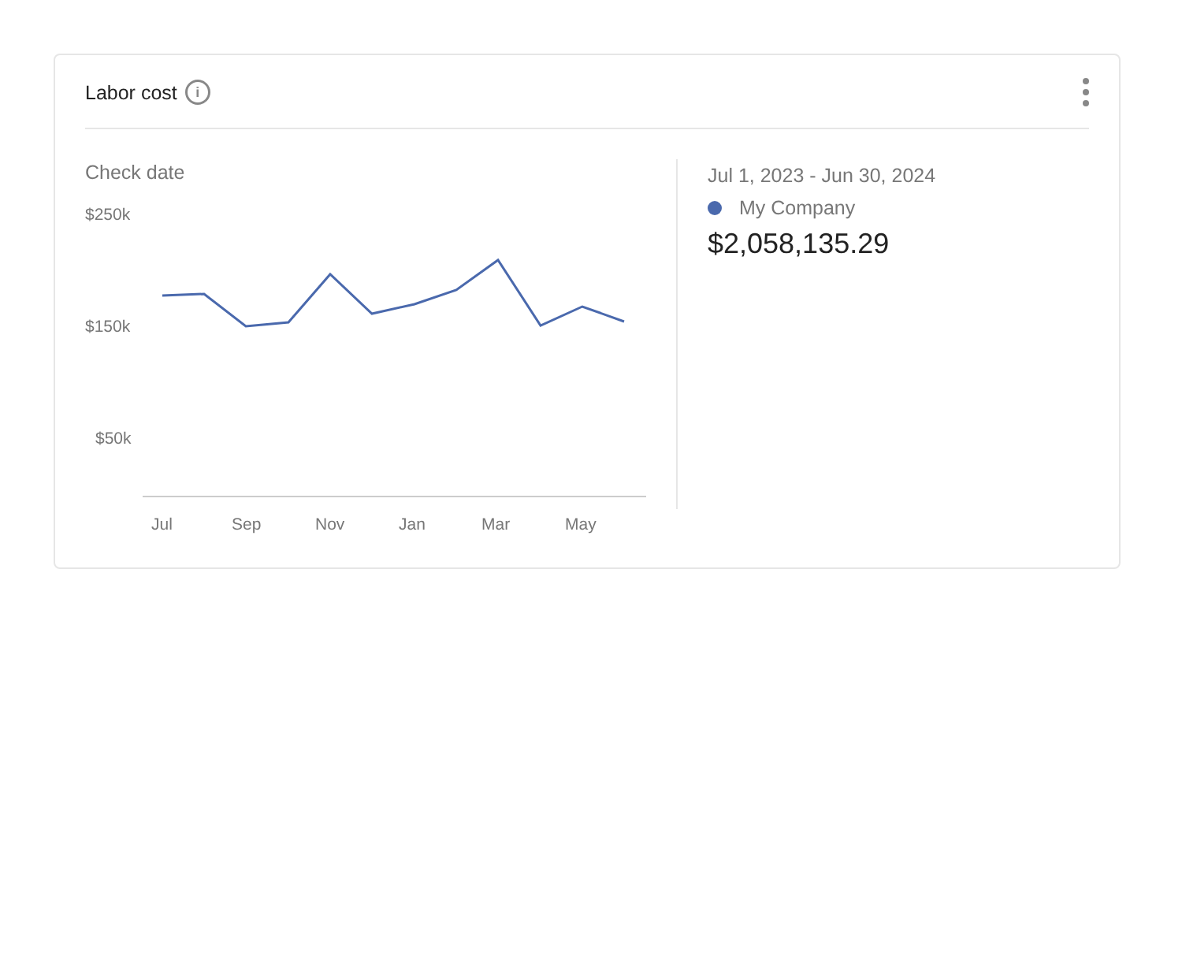Labor cost
i
Check date
$250k
$150k
$50k
Jul
Sep
Nov
Jan
Mar
May
Jul 1, 2023 - Jun 30, 2024
My Company
$2,058,135.29